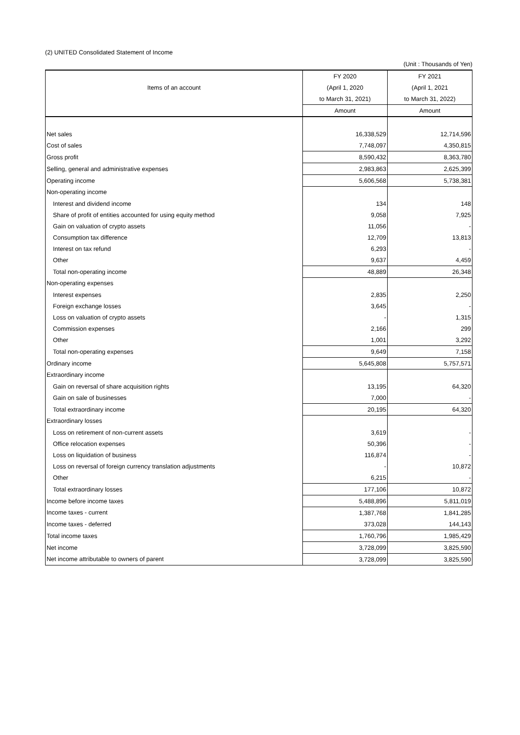(2) UNITED Consolidated Statement of Income
(Unit : Thousands of Yen)
| Items of an account | FY 2020 | FY 2021 |
| --- | --- | --- |
| | (April 1, 2020 | (April 1, 2021 |
| | to March 31, 2021) | to March 31, 2022) |
| | Amount | Amount |
| Net sales | 16,338,529 | 12,714,596 |
| Cost of sales | 7,748,097 | 4,350,815 |
| Gross profit | 8,590,432 | 8,363,780 |
| Selling, general and administrative expenses | 2,983,863 | 2,625,399 |
| Operating income | 5,606,568 | 5,738,381 |
| Non-operating income | | |
| Interest and dividend income | 134 | 148 |
| Share of profit of entities accounted for using equity method | 9,058 | 7,925 |
| Gain on valuation of crypto assets | 11,056 | - |
| Consumption tax difference | 12,709 | 13,813 |
| Interest on tax refund | 6,293 | - |
| Other | 9,637 | 4,459 |
| Total non-operating income | 48,889 | 26,348 |
| Non-operating expenses | | |
| Interest expenses | 2,835 | 2,250 |
| Foreign exchange losses | 3,645 | - |
| Loss on valuation of crypto assets | - | 1,315 |
| Commission expenses | 2,166 | 299 |
| Other | 1,001 | 3,292 |
| Total non-operating expenses | 9,649 | 7,158 |
| Ordinary income | 5,645,808 | 5,757,571 |
| Extraordinary income | | |
| Gain on reversal of share acquisition rights | 13,195 | 64,320 |
| Gain on sale of businesses | 7,000 | - |
| Total extraordinary income | 20,195 | 64,320 |
| Extraordinary losses | | |
| Loss on retirement of non-current assets | 3,619 | - |
| Office relocation expenses | 50,396 | - |
| Loss on liquidation of business | 116,874 | - |
| Loss on reversal of foreign currency translation adjustments | - | 10,872 |
| Other | 6,215 | - |
| Total extraordinary losses | 177,106 | 10,872 |
| Income before income taxes | 5,488,896 | 5,811,019 |
| Income taxes - current | 1,387,768 | 1,841,285 |
| Income taxes - deferred | 373,028 | 144,143 |
| Total income taxes | 1,760,796 | 1,985,429 |
| Net income | 3,728,099 | 3,825,590 |
| Net income attributable to owners of parent | 3,728,099 | 3,825,590 |